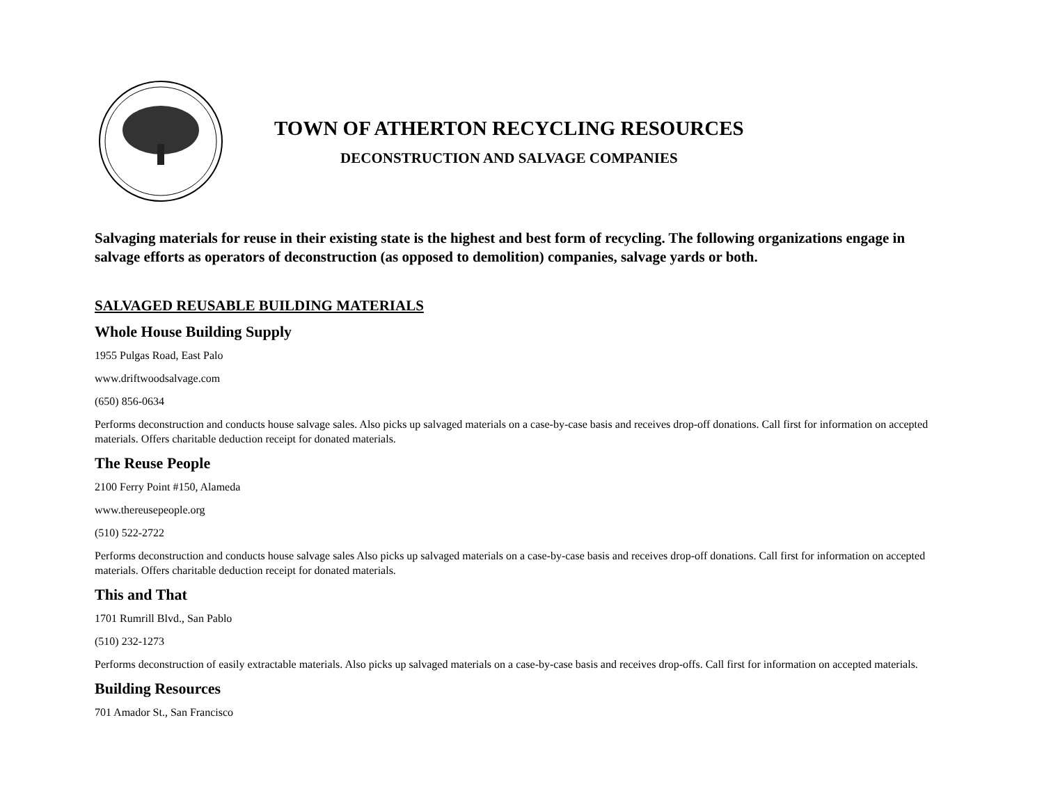TOWN OF ATHERTON RECYCLING RESOURCES
DECONSTRUCTION AND SALVAGE COMPANIES
Salvaging materials for reuse in their existing state is the highest and best form of recycling. The following organizations engage in salvage efforts as operators of deconstruction (as opposed to demolition) companies, salvage yards or both.
SALVAGED REUSABLE BUILDING MATERIALS
Whole House Building Supply
1955 Pulgas Road, East Palo
www.driftwoodsalvage.com
(650) 856-0634
Performs deconstruction and conducts house salvage sales. Also picks up salvaged materials on a case-by-case basis and receives drop-off donations. Call first for information on accepted materials. Offers charitable deduction receipt for donated materials.
The Reuse People
2100 Ferry Point #150, Alameda
www.thereusepeople.org
(510) 522-2722
Performs deconstruction and conducts house salvage sales Also picks up salvaged materials on a case-by-case basis and receives drop-off donations. Call first for information on accepted materials. Offers charitable deduction receipt for donated materials.
This and That
1701 Rumrill Blvd., San Pablo
(510) 232-1273
Performs deconstruction of easily extractable materials. Also picks up salvaged materials on a case-by-case basis and receives drop-offs. Call first for information on accepted materials.
Building Resources
701 Amador St., San Francisco